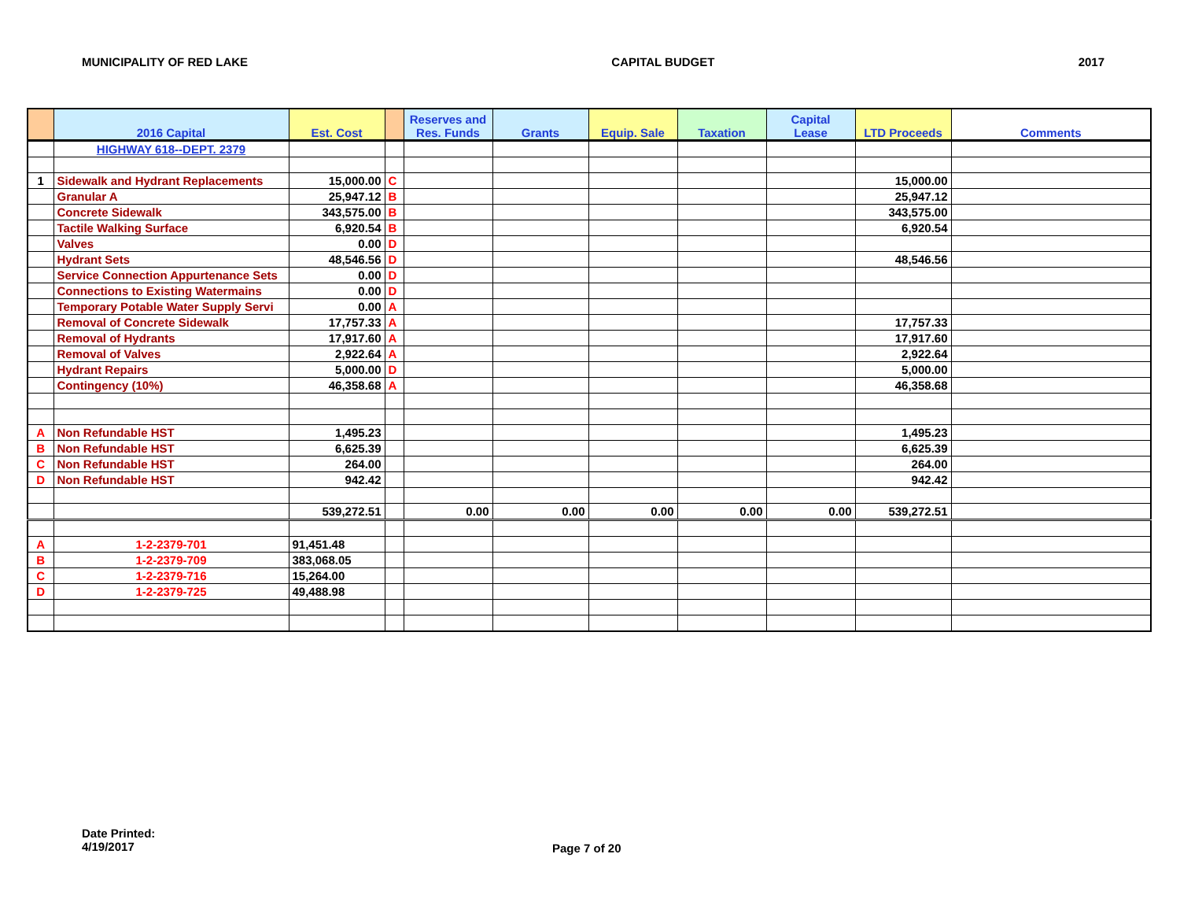MUNICIPALITY OF RED LAKE CAPITAL BUDGET 2017
| | 2016 Capital | Est. Cost | | Reserves and Res. Funds | Grants | Equip. Sale | Taxation | Capital Lease | LTD Proceeds | Comments |
| --- | --- | --- | --- | --- | --- | --- | --- | --- | --- | --- |
| | HIGHWAY 618--DEPT. 2379 | | | | | | | | | |
| 1 | Sidewalk and Hydrant Replacements | 15,000.00 | C | | | | | | 15,000.00 | |
| | Granular A | 25,947.12 | B | | | | | | 25,947.12 | |
| | Concrete Sidewalk | 343,575.00 | B | | | | | | 343,575.00 | |
| | Tactile Walking Surface | 6,920.54 | B | | | | | | 6,920.54 | |
| | Valves | 0.00 | D | | | | | | | |
| | Hydrant Sets | 48,546.56 | D | | | | | | 48,546.56 | |
| | Service Connection Appurtenance Sets | 0.00 | D | | | | | | | |
| | Connections to Existing Watermains | 0.00 | D | | | | | | | |
| | Temporary Potable Water Supply Servi | 0.00 | A | | | | | | | |
| | Removal of Concrete Sidewalk | 17,757.33 | A | | | | | | 17,757.33 | |
| | Removal of Hydrants | 17,917.60 | A | | | | | | 17,917.60 | |
| | Removal of Valves | 2,922.64 | A | | | | | | 2,922.64 | |
| | Hydrant Repairs | 5,000.00 | D | | | | | | 5,000.00 | |
| | Contingency (10%) | 46,358.68 | A | | | | | | 46,358.68 | |
| A | Non Refundable HST | 1,495.23 | | | | | | | 1,495.23 | |
| B | Non Refundable HST | 6,625.39 | | | | | | | 6,625.39 | |
| C | Non Refundable HST | 264.00 | | | | | | | 264.00 | |
| D | Non Refundable HST | 942.42 | | | | | | | 942.42 | |
| | | 539,272.51 | | 0.00 | 0.00 | 0.00 | 0.00 | 0.00 | 539,272.51 | |
| A | 1-2-2379-701 | 91,451.48 | | | | | | | | |
| B | 1-2-2379-709 | 383,068.05 | | | | | | | | |
| C | 1-2-2379-716 | 15,264.00 | | | | | | | | |
| D | 1-2-2379-725 | 49,488.98 | | | | | | | | |
Date Printed:
4/19/2017
Page 7 of 20